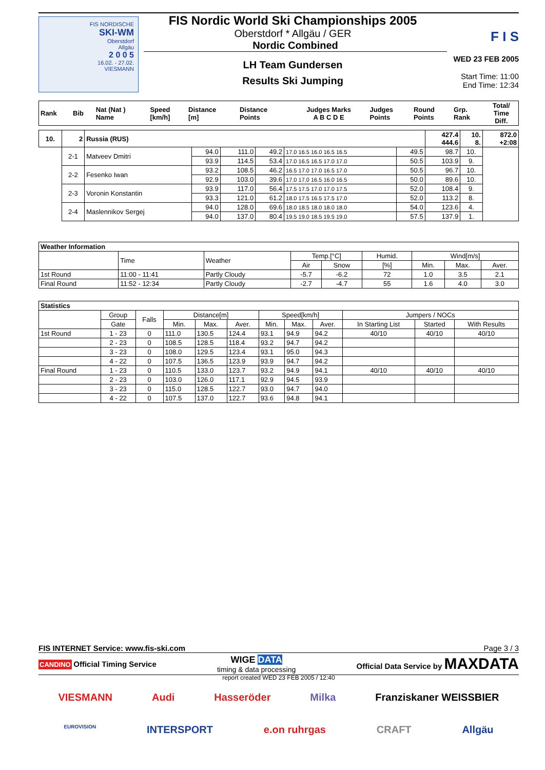FIS NORDISCHE
SKI-WM
Oberstdorf
Allgäu
2 0 0 5
16.02. - 27.02.
VIESMANN
FIS Nordic World Ski Championships 2005
Oberstdorf * Allgäu / GER
Nordic Combined
LH Team Gundersen
Results Ski Jumping
F I S
WED 23 FEB 2005
Start Time: 11:00
End Time: 12:34
| Rank | Bib | Nat (Nat ) Name | Speed [km/h] | Distance [m] | Distance Points | Judges Marks A B C D E | Judges Points | Round Points | Grp. Rank | Total/ Time Diff. |
| 10. | 2 | Russia (RUS) | | | | | | 427.4 444.6 | 10. 8. | 872.0 +2:08 |
| | 2-1 | Matveev Dmitri | 94.0 | 111.0 | 49.2 | 17.0 16.5 16.0 16.5 16.5 | 49.5 | 98.7 | 10. | |
| | | | 93.9 | 114.5 | 53.4 | 17.0 16.5 16.5 17.0 17.0 | 50.5 | 103.9 | 9. | |
| | 2-2 | Fesenko Iwan | 93.2 | 108.5 | 46.2 | 16.5 17.0 17.0 16.5 17.0 | 50.5 | 96.7 | 10. | |
| | | | 92.9 | 103.0 | 39.6 | 17.0 17.0 16.5 16.0 16.5 | 50.0 | 89.6 | 10. | |
| | 2-3 | Voronin Konstantin | 93.9 | 117.0 | 56.4 | 17.5 17.5 17.0 17.0 17.5 | 52.0 | 108.4 | 9. | |
| | | | 93.3 | 121.0 | 61.2 | 18.0 17.5 16.5 17.5 17.0 | 52.0 | 113.2 | 8. | |
| | 2-4 | Maslennikov Sergej | 94.0 | 128.0 | 69.6 | 18.0 18.5 18.0 18.0 18.0 | 54.0 | 123.6 | 4. | |
| | | | 94.0 | 137.0 | 80.4 | 19.5 19.0 18.5 19.5 19.0 | 57.5 | 137.9 | 1. | |
| Weather Information | | | | | | | | |
| --- | --- | --- | --- | --- | --- | --- | --- | --- |
| | Time | Weather | Temp.[°C] | | Humid. | Wind[m/s] | | |
| | | | Air | Snow | [%] | Min. | Max. | Aver. |
| 1st Round | 11:00 - 11:41 | Partly Cloudy | -5.7 | -6.2 | 72 | 1.0 | 3.5 | 2.1 |
| Final Round | 11:52 - 12:34 | Partly Cloudy | -2.7 | -4.7 | 55 | 1.6 | 4.0 | 3.0 |
| Statistics | | | | | | | | | | | |
| --- | --- | --- | --- | --- | --- | --- | --- | --- | --- | --- | --- |
| | Group | Falls | Distance[m] | | | Speed[km/h] | | | Jumpers / NOCs | | |
| | Gate | | Min. | Max. | Aver. | Min. | Max. | Aver. | In Starting List | Started | With Results |
| 1st Round | 1 - 23 | 0 | 111.0 | 130.5 | 124.4 | 93.1 | 94.9 | 94.2 | 40/10 | 40/10 | 40/10 |
| | 2 - 23 | 0 | 108.5 | 128.5 | 118.4 | 93.2 | 94.7 | 94.2 | | | |
| | 3 - 23 | 0 | 108.0 | 129.5 | 123.4 | 93.1 | 95.0 | 94.3 | | | |
| | 4 - 22 | 0 | 107.5 | 136.5 | 123.9 | 93.9 | 94.7 | 94.2 | | | |
| Final Round | 1 - 23 | 0 | 110.5 | 133.0 | 123.7 | 93.2 | 94.9 | 94.1 | 40/10 | 40/10 | 40/10 |
| | 2 - 23 | 0 | 103.0 | 126.0 | 117.1 | 92.9 | 94.5 | 93.9 | | | |
| | 3 - 23 | 0 | 115.0 | 128.5 | 122.7 | 93.0 | 94.7 | 94.0 | | | |
| | 4 - 22 | 0 | 107.5 | 137.0 | 122.7 | 93.6 | 94.8 | 94.1 | | | |
FIS INTERNET Service: www.fis-ski.com Page 3 / 3
CANDINO Official Timing Service WIGE DATA
timing & data processing Official Data Service by MAXDATA
report created WED 23 FEB 2005 / 12:40
VIESMANN Audi Hasseröder Milka Franziskaner WEISSBIER
EUROVISION INTERSPORT e.on ruhrgas CRAFT Allgäu